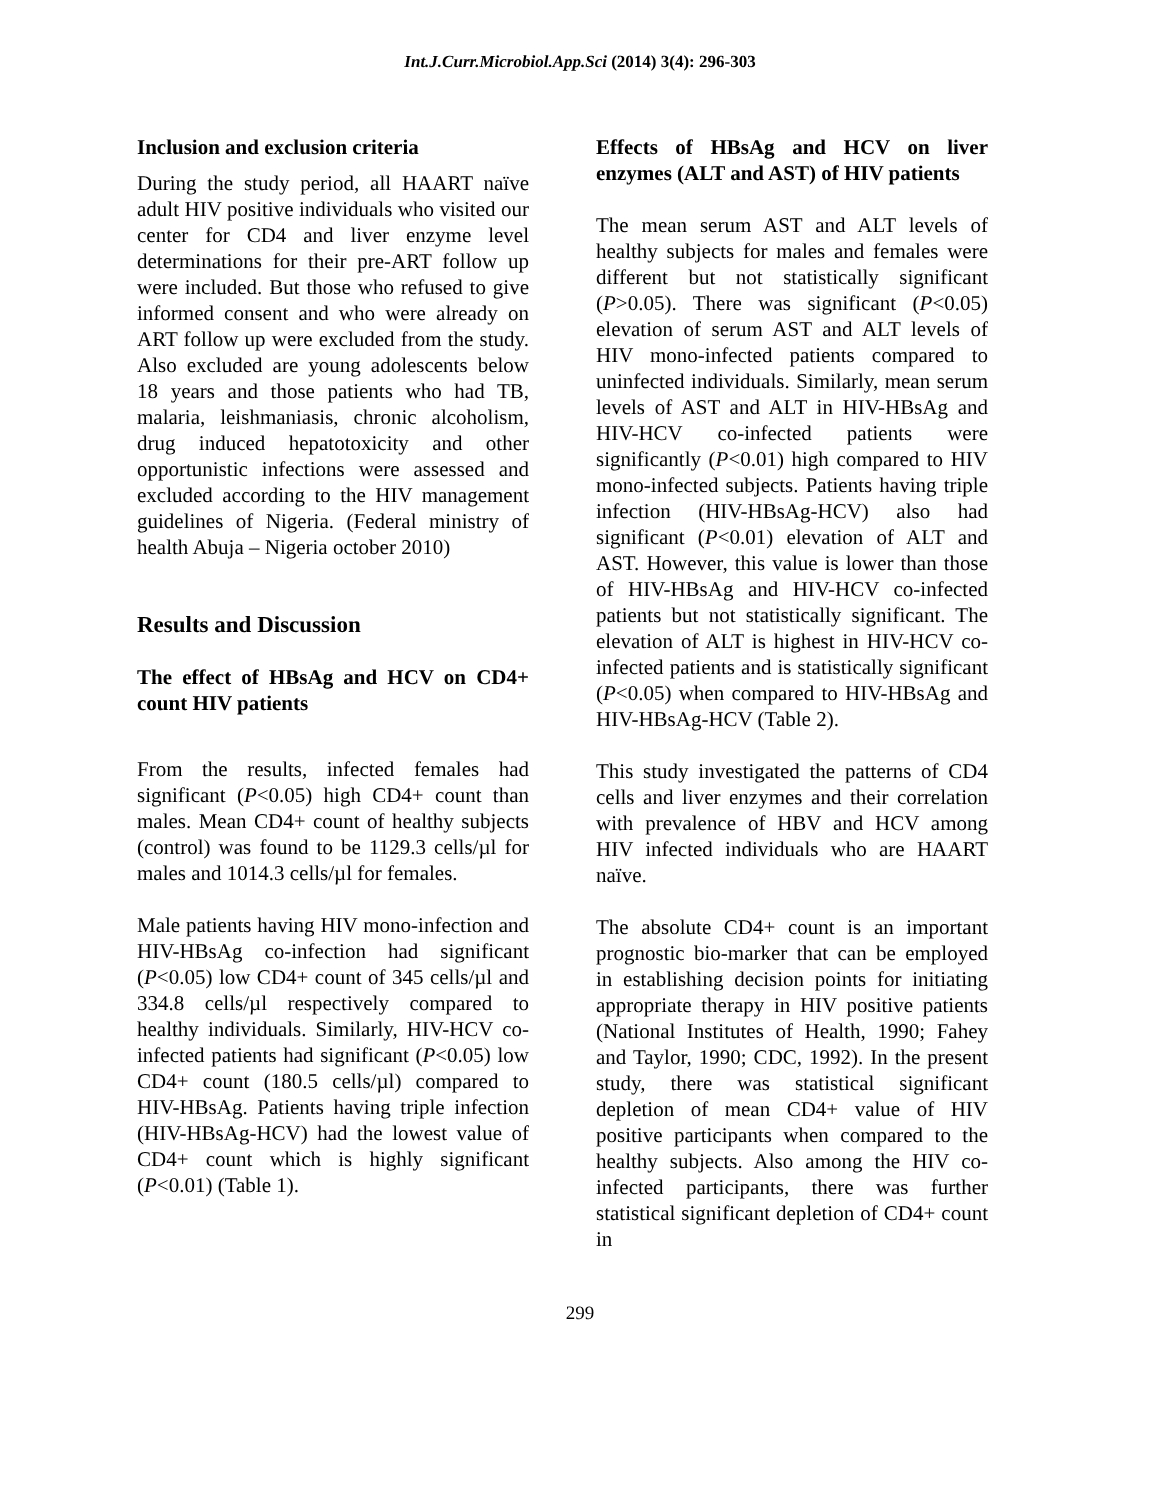Int.J.Curr.Microbiol.App.Sci (2014) 3(4): 296-303
Inclusion and exclusion criteria
During the study period, all HAART naïve adult HIV positive individuals who visited our center for CD4 and liver enzyme level determinations for their pre-ART follow up were included. But those who refused to give informed consent and who were already on ART follow up were excluded from the study. Also excluded are young adolescents below 18 years and those patients who had TB, malaria, leishmaniasis, chronic alcoholism, drug induced hepatotoxicity and other opportunistic infections were assessed and excluded according to the HIV management guidelines of Nigeria. (Federal ministry of health Abuja – Nigeria october 2010)
Results and Discussion
The effect of HBsAg and HCV on CD4+ count HIV patients
From the results, infected females had significant (P<0.05) high CD4+ count than males. Mean CD4+ count of healthy subjects (control) was found to be 1129.3 cells/µl for males and 1014.3 cells/µl for females.
Male patients having HIV mono-infection and HIV-HBsAg co-infection had significant (P<0.05) low CD4+ count of 345 cells/µl and 334.8 cells/µl respectively compared to healthy individuals. Similarly, HIV-HCV co-infected patients had significant (P<0.05) low CD4+ count (180.5 cells/µl) compared to HIV-HBsAg. Patients having triple infection (HIV-HBsAg-HCV) had the lowest value of CD4+ count which is highly significant (P<0.01) (Table 1).
Effects of HBsAg and HCV on liver enzymes (ALT and AST) of HIV patients
The mean serum AST and ALT levels of healthy subjects for males and females were different but not statistically significant (P>0.05). There was significant (P<0.05) elevation of serum AST and ALT levels of HIV mono-infected patients compared to uninfected individuals. Similarly, mean serum levels of AST and ALT in HIV-HBsAg and HIV-HCV co-infected patients were significantly (P<0.01) high compared to HIV mono-infected subjects. Patients having triple infection (HIV-HBsAg-HCV) also had significant (P<0.01) elevation of ALT and AST. However, this value is lower than those of HIV-HBsAg and HIV-HCV co-infected patients but not statistically significant. The elevation of ALT is highest in HIV-HCV co-infected patients and is statistically significant (P<0.05) when compared to HIV-HBsAg and HIV-HBsAg-HCV (Table 2).
This study investigated the patterns of CD4 cells and liver enzymes and their correlation with prevalence of HBV and HCV among HIV infected individuals who are HAART naïve.
The absolute CD4+ count is an important prognostic bio-marker that can be employed in establishing decision points for initiating appropriate therapy in HIV positive patients (National Institutes of Health, 1990; Fahey and Taylor, 1990; CDC, 1992). In the present study, there was statistical significant depletion of mean CD4+ value of HIV positive participants when compared to the healthy subjects. Also among the HIV co-infected participants, there was further statistical significant depletion of CD4+ count in
299